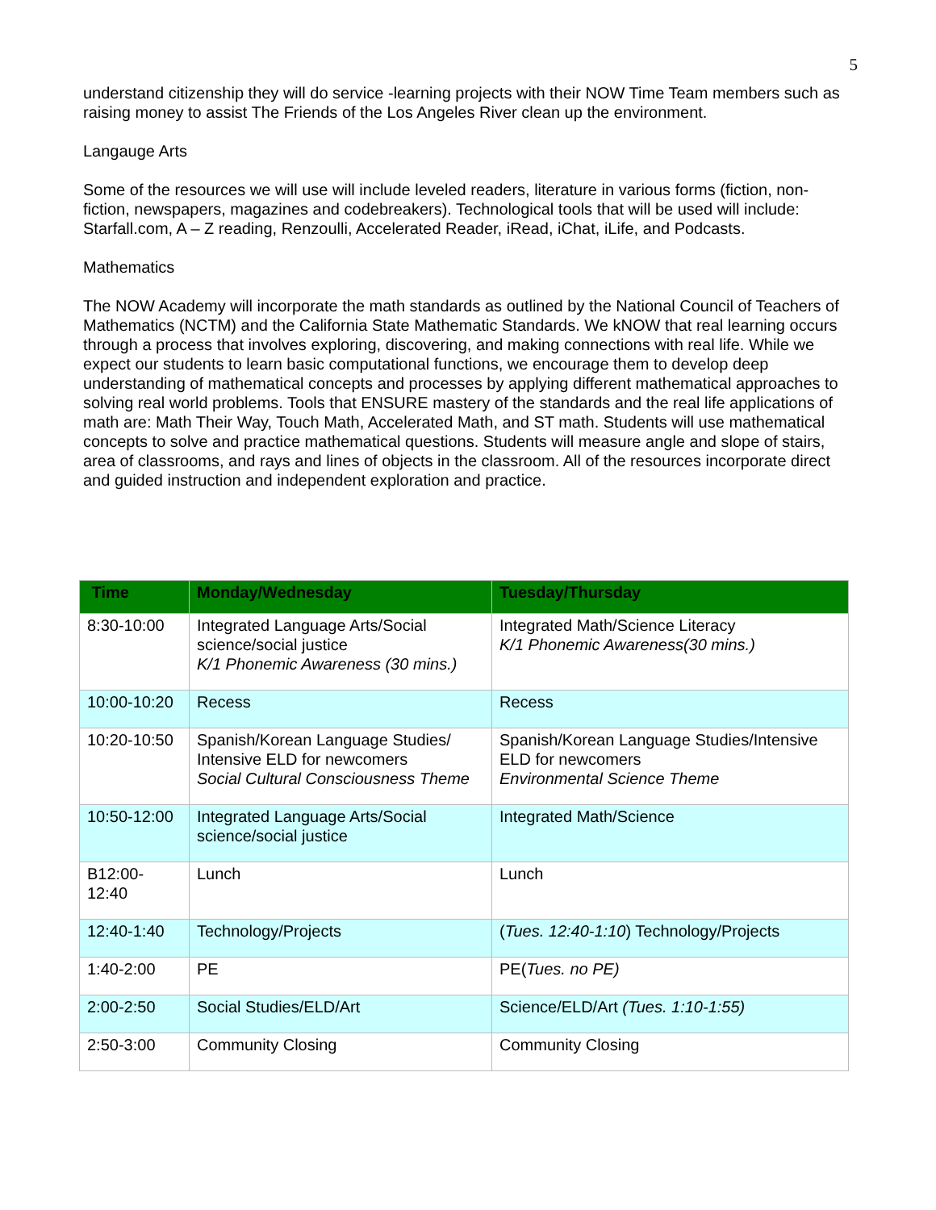5
understand citizenship they will do service -learning projects with their NOW Time Team members such as raising money to assist The Friends of the Los Angeles River clean up the environment.
Langauge Arts
Some of the resources we will use will include leveled readers, literature in various forms (fiction, non-fiction, newspapers, magazines and codebreakers). Technological tools that will be used will include: Starfall.com, A – Z reading, Renzoulli, Accelerated Reader, iRead, iChat, iLife, and Podcasts.
Mathematics
The NOW Academy will incorporate the math standards as outlined by the National Council of Teachers of Mathematics (NCTM) and the California State Mathematic Standards. We kNOW that real learning occurs through a process that involves exploring, discovering, and making connections with real life. While we expect our students to learn basic computational functions, we encourage them to develop deep understanding of mathematical concepts and processes by applying different mathematical approaches to solving real world problems. Tools that ENSURE mastery of the standards and the real life applications of math are: Math Their Way, Touch Math, Accelerated Math, and ST math. Students will use mathematical concepts to solve and practice mathematical questions. Students will measure angle and slope of stairs, area of classrooms, and rays and lines of objects in the classroom. All of the resources incorporate direct and guided instruction and independent exploration and practice.
| Time | Monday/Wednesday | Tuesday/Thursday |
| --- | --- | --- |
| 8:30-10:00 | Integrated Language Arts/Social science/social justice K/1 Phonemic Awareness (30 mins.) | Integrated Math/Science Literacy K/1 Phonemic Awareness(30 mins.) |
| 10:00-10:20 | Recess | Recess |
| 10:20-10:50 | Spanish/Korean Language Studies/ Intensive ELD for newcomers Social Cultural Consciousness Theme | Spanish/Korean Language Studies/Intensive ELD for newcomers Environmental Science Theme |
| 10:50-12:00 | Integrated Language Arts/Social science/social justice | Integrated Math/Science |
| B12:00- 12:40 | Lunch | Lunch |
| 12:40-1:40 | Technology/Projects | ( Tues. 12:40-1:10 ) Technology/Projects |
| 1:40-2:00 | PE | PE( Tues. no PE) |
| 2:00-2:50 | Social Studies/ELD/Art | Science/ELD/Art (Tues. 1:10-1:55) |
| 2:50-3:00 | Community Closing | Community Closing |